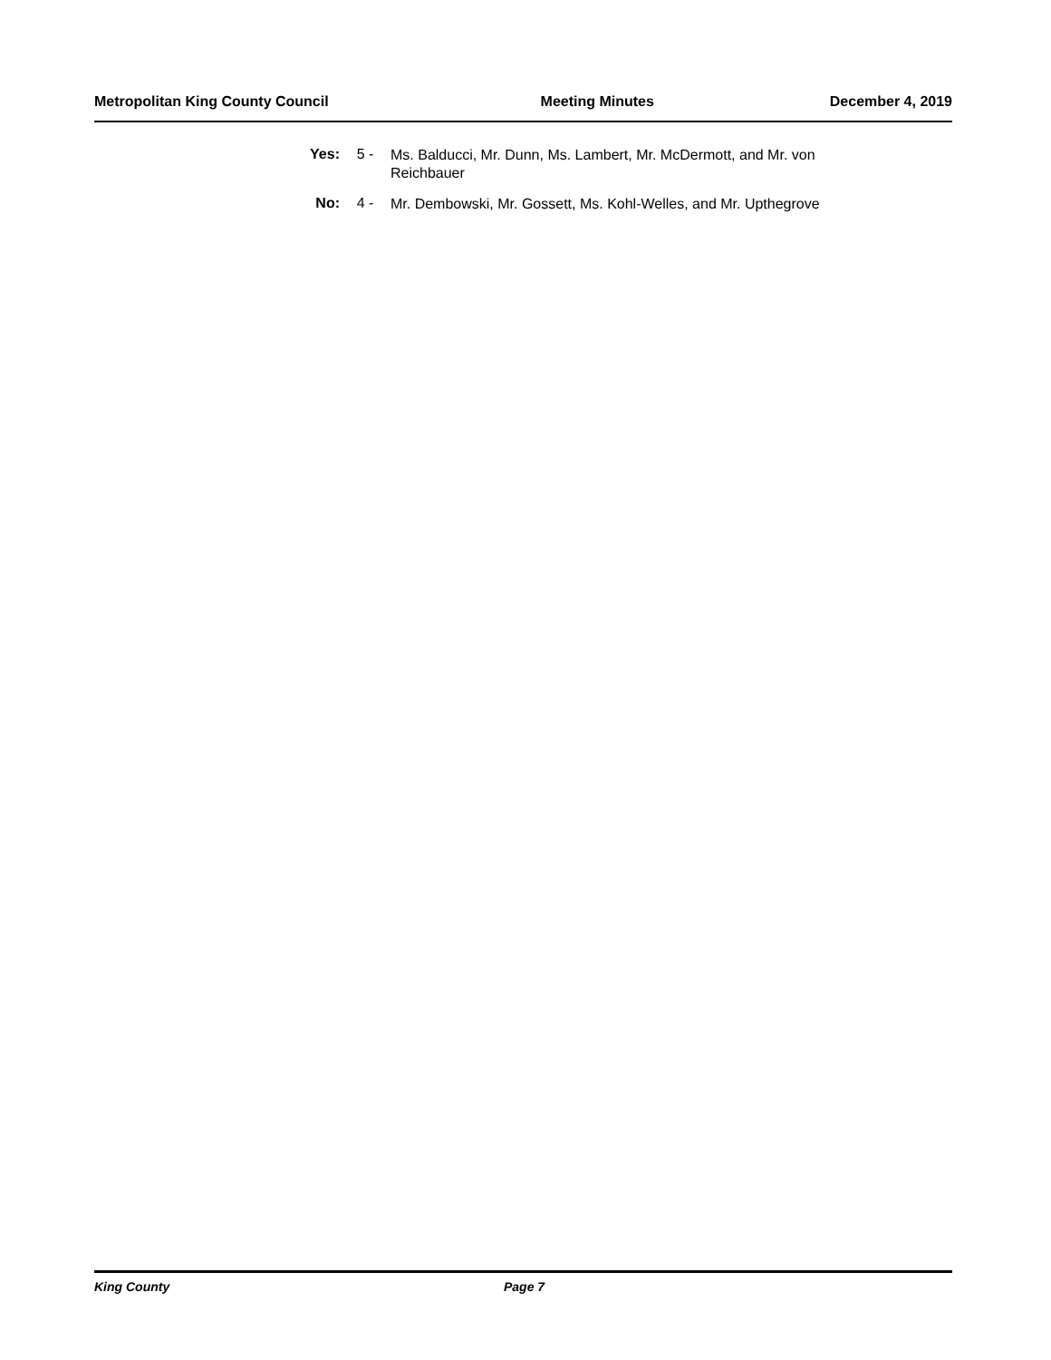Metropolitan King County Council Meeting Minutes December 4, 2019
Yes: 5 -
Ms. Balducci, Mr. Dunn, Ms. Lambert, Mr. McDermott, and Mr. von Reichbauer
No: 4 -
Mr. Dembowski, Mr. Gossett, Ms. Kohl-Welles, and Mr. Upthegrove
King County Page 7